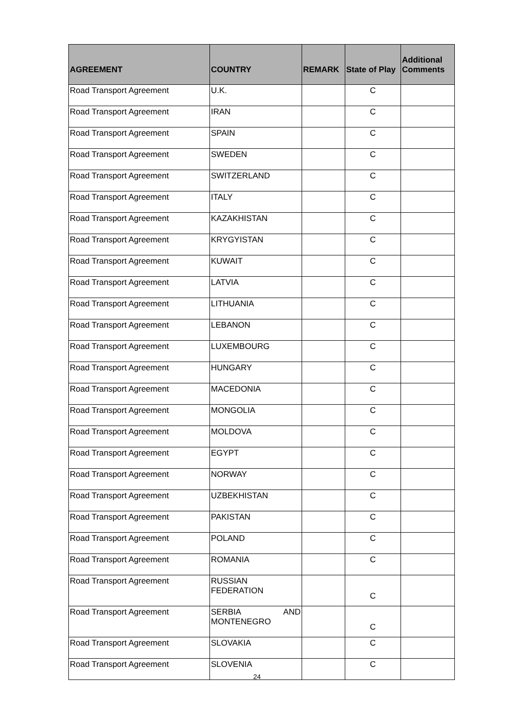| AGREEMENT | COUNTRY | REMARK | State of Play | Additional Comments |
| --- | --- | --- | --- | --- |
| Road Transport Agreement | U.K. | | C | |
| Road Transport Agreement | IRAN | | C | |
| Road Transport Agreement | SPAIN | | C | |
| Road Transport Agreement | SWEDEN | | C | |
| Road Transport Agreement | SWITZERLAND | | C | |
| Road Transport Agreement | ITALY | | C | |
| Road Transport Agreement | KAZAKHISTAN | | C | |
| Road Transport Agreement | KRYGYISTAN | | C | |
| Road Transport Agreement | KUWAIT | | C | |
| Road Transport Agreement | LATVIA | | C | |
| Road Transport Agreement | LITHUANIA | | C | |
| Road Transport Agreement | LEBANON | | C | |
| Road Transport Agreement | LUXEMBOURG | | C | |
| Road Transport Agreement | HUNGARY | | C | |
| Road Transport Agreement | MACEDONIA | | C | |
| Road Transport Agreement | MONGOLIA | | C | |
| Road Transport Agreement | MOLDOVA | | C | |
| Road Transport Agreement | EGYPT | | C | |
| Road Transport Agreement | NORWAY | | C | |
| Road Transport Agreement | UZBEKHISTAN | | C | |
| Road Transport Agreement | PAKISTAN | | C | |
| Road Transport Agreement | POLAND | | C | |
| Road Transport Agreement | ROMANIA | | C | |
| Road Transport Agreement | RUSSIAN FEDERATION | | C | |
| Road Transport Agreement | SERBIA AND MONTENEGRO | | C | |
| Road Transport Agreement | SLOVAKIA | | C | |
| Road Transport Agreement | SLOVENIA | | C | |
24